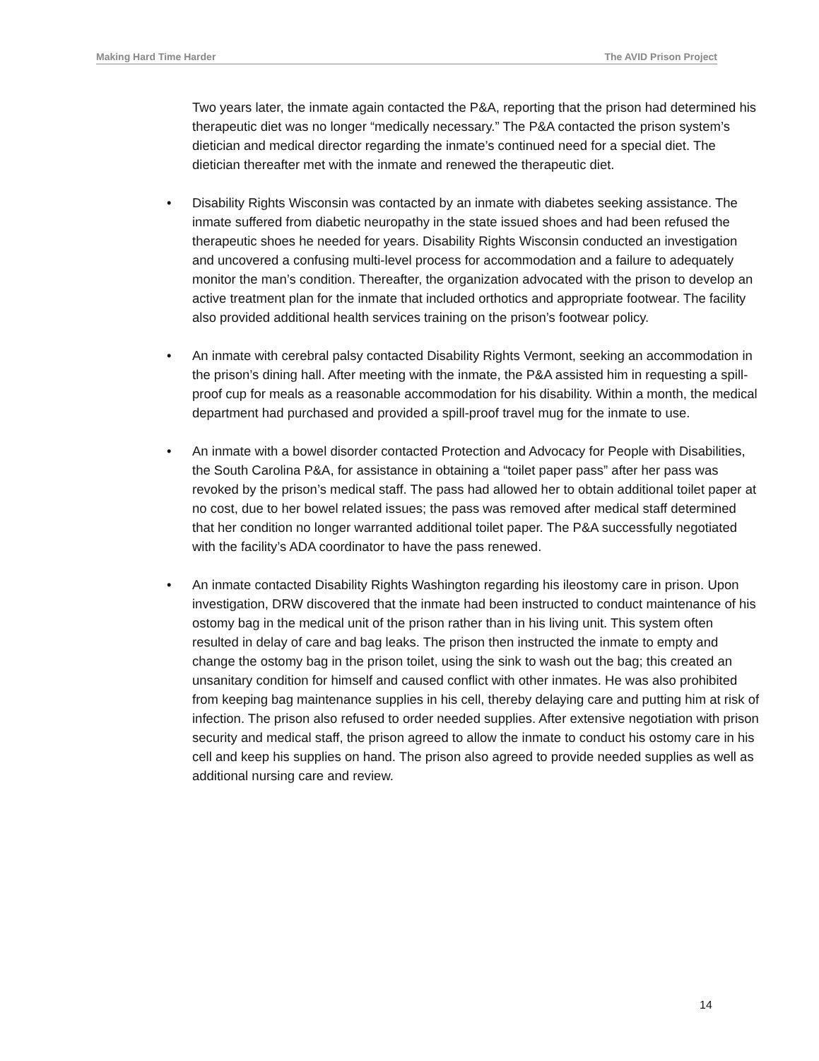Making Hard Time Harder The AVID Prison Project
Two years later, the inmate again contacted the P&A, reporting that the prison had determined his therapeutic diet was no longer “medically necessary.” The P&A contacted the prison system’s dietician and medical director regarding the inmate’s continued need for a special diet. The dietician thereafter met with the inmate and renewed the therapeutic diet.
• Disability Rights Wisconsin was contacted by an inmate with diabetes seeking assistance. The inmate suffered from diabetic neuropathy in the state issued shoes and had been refused the therapeutic shoes he needed for years. Disability Rights Wisconsin conducted an investigation and uncovered a confusing multi-level process for accommodation and a failure to adequately monitor the man’s condition. Thereafter, the organization advocated with the prison to develop an active treatment plan for the inmate that included orthotics and appropriate footwear. The facility also provided additional health services training on the prison’s footwear policy.
• An inmate with cerebral palsy contacted Disability Rights Vermont, seeking an accommodation in the prison’s dining hall. After meeting with the inmate, the P&A assisted him in requesting a spill-proof cup for meals as a reasonable accommodation for his disability. Within a month, the medical department had purchased and provided a spill-proof travel mug for the inmate to use.
• An inmate with a bowel disorder contacted Protection and Advocacy for People with Disabilities, the South Carolina P&A, for assistance in obtaining a “toilet paper pass” after her pass was revoked by the prison’s medical staff. The pass had allowed her to obtain additional toilet paper at no cost, due to her bowel related issues; the pass was removed after medical staff determined that her condition no longer warranted additional toilet paper. The P&A successfully negotiated with the facility’s ADA coordinator to have the pass renewed.
• An inmate contacted Disability Rights Washington regarding his ileostomy care in prison. Upon investigation, DRW discovered that the inmate had been instructed to conduct maintenance of his ostomy bag in the medical unit of the prison rather than in his living unit. This system often resulted in delay of care and bag leaks. The prison then instructed the inmate to empty and change the ostomy bag in the prison toilet, using the sink to wash out the bag; this created an unsanitary condition for himself and caused conflict with other inmates. He was also prohibited from keeping bag maintenance supplies in his cell, thereby delaying care and putting him at risk of infection. The prison also refused to order needed supplies. After extensive negotiation with prison security and medical staff, the prison agreed to allow the inmate to conduct his ostomy care in his cell and keep his supplies on hand. The prison also agreed to provide needed supplies as well as additional nursing care and review.
14